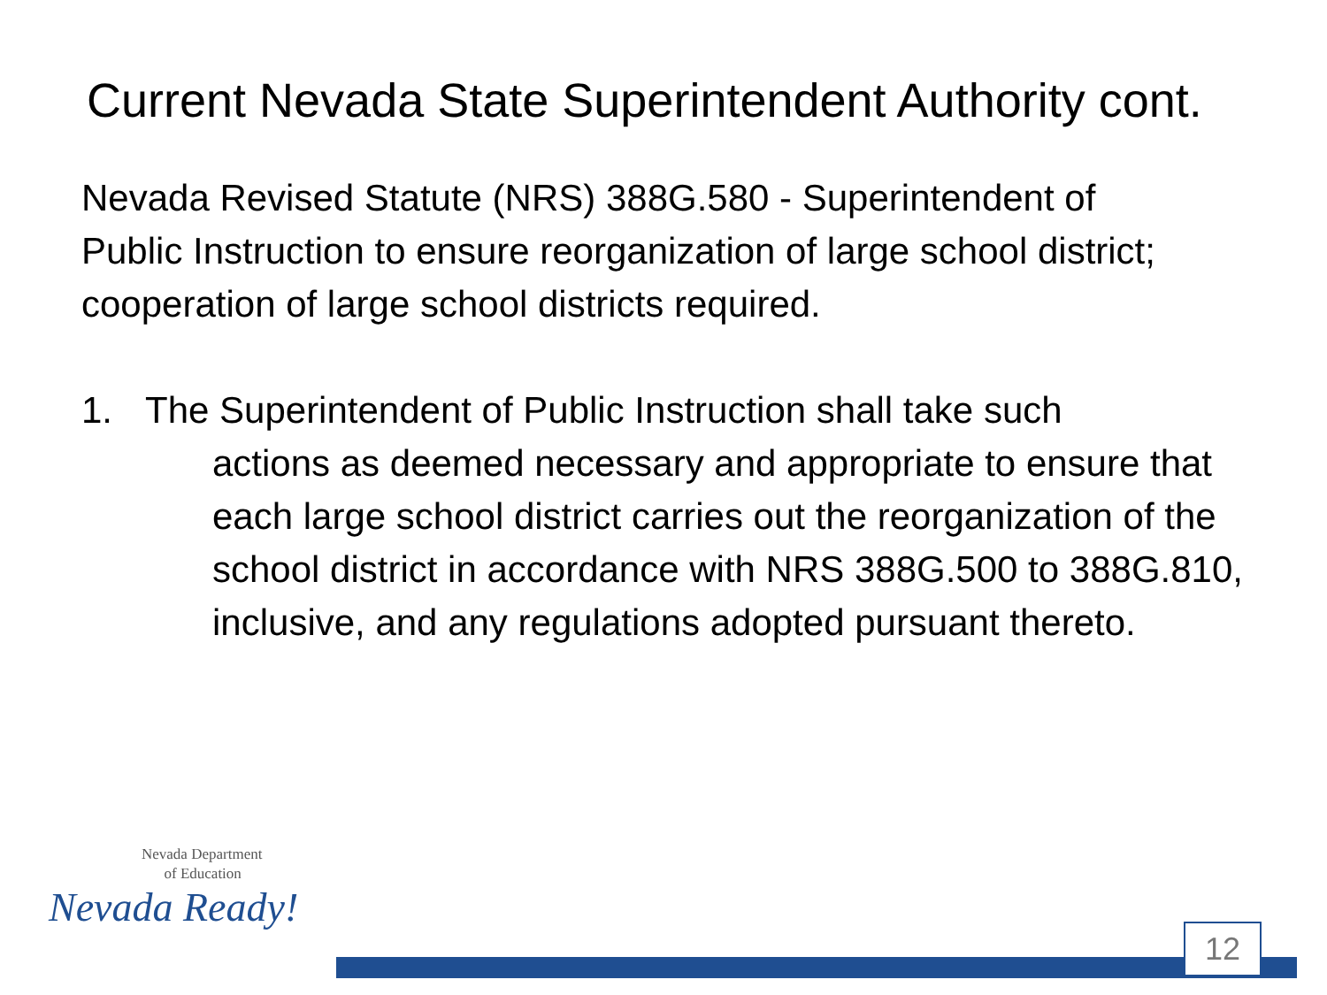Current Nevada State Superintendent Authority cont.
Nevada Revised Statute (NRS) 388G.580 - Superintendent of Public Instruction to ensure reorganization of large school district; cooperation of large school districts required.
1. The Superintendent of Public Instruction shall take such
actions as deemed necessary and appropriate to ensure that each large school district carries out the reorganization of the school district in accordance with NRS 388G.500 to 388G.810, inclusive, and any regulations adopted pursuant thereto.
Nevada Department
of Education
Nevada Ready!
12